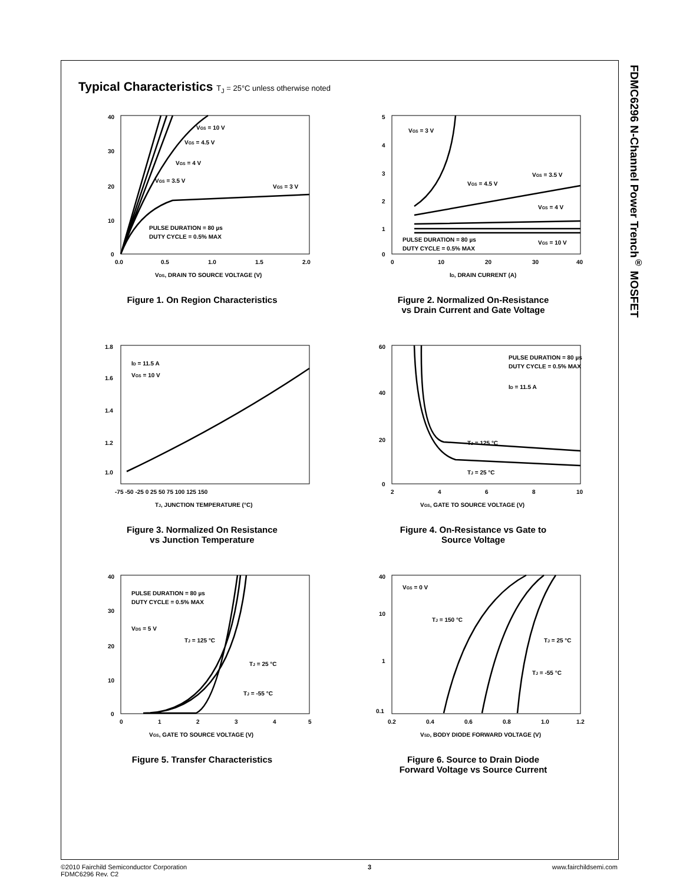FDMC6296 N-Channel Power Trench<sup>®</sup> MOSFET
Typical Characteristics T<sub>J</sub> = 25°C unless otherwise noted
VGS = 10 V
VGS = 4.5 V
VGS = 4 V
VGS = 3.5 V
VGS = 3 V
PULSE DURATION = 80 µs
DUTY CYCLE = 0.5% MAX
40
30
20
10
0
0.0
0.5
1.0
1.5
2.0
VDS, DRAIN TO SOURCE VOLTAGE (V)
Figure 1. On Region Characteristics
VGS = 3 V
VGS = 3.5 V
VGS = 4.5 V
VGS = 4 V
VGS = 10 V
PULSE DURATION = 80 µs
DUTY CYCLE = 0.5% MAX
5
4
3
2
1
0
0
10
20
30
40
ID, DRAIN CURRENT (A)
Figure 2. Normalized On-Resistance
vs Drain Current and Gate Voltage
ID = 11.5 A
VGS = 10 V
1.8
1.6
1.4
1.2
1.0
-75 -50 -25 0 25 50 75 100 125 150
TJ, JUNCTION TEMPERATURE (°C)
Figure 3. Normalized On Resistance
vs Junction Temperature
PULSE DURATION = 80 µs
DUTY CYCLE = 0.5% MAX
ID = 11.5 A
TJ = 125 °C
TJ = 25 °C
60
40
20
0
2
4
6
8
10
VGS, GATE TO SOURCE VOLTAGE (V)
Figure 4. On-Resistance vs Gate to
Source Voltage
PULSE DURATION = 80 µs
DUTY CYCLE = 0.5% MAX
VDS = 5 V
TJ = 125 °C
TJ = 25 °C
TJ = -55 °C
40
30
20
10
0
0
1
2
3
4
5
VGS, GATE TO SOURCE VOLTAGE (V)
Figure 5. Transfer Characteristics
VGS = 0 V
TJ = 150 °C
TJ = 25 °C
TJ = -55 °C
40
10
1
0.1
0.2
0.4
0.6
0.8
1.0
1.2
VSD, BODY DIODE FORWARD VOLTAGE (V)
Figure 6. Source to Drain Diode
Forward Voltage vs Source Current
©2010 Fairchild Semiconductor Corporation
FDMC6296 Rev. C2
3 www.fairchildsemi.com